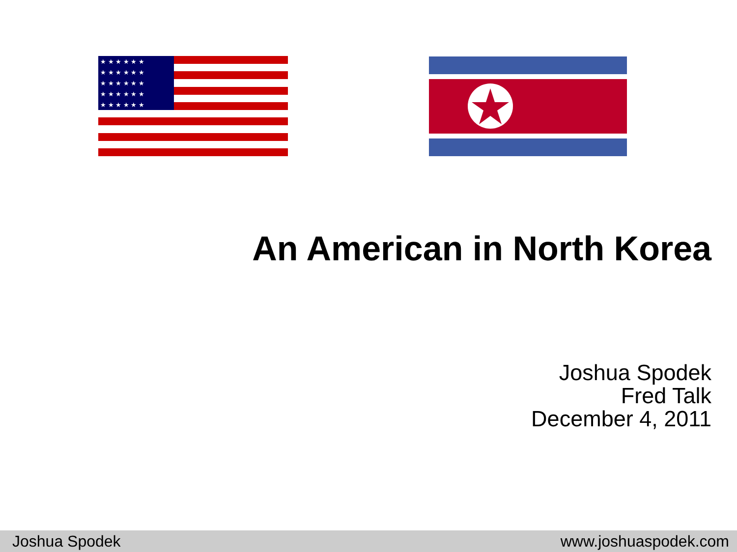★ ★ ★ ★ ★ ★
★ ★ ★ ★ ★ ★
★ ★ ★ ★ ★ ★
★ ★ ★ ★ ★ ★
★ ★ ★ ★ ★ ★
An American in North Korea
Joshua Spodek
Fred Talk
December 4, 2011
Joshua Spodek www.joshuaspodek.com